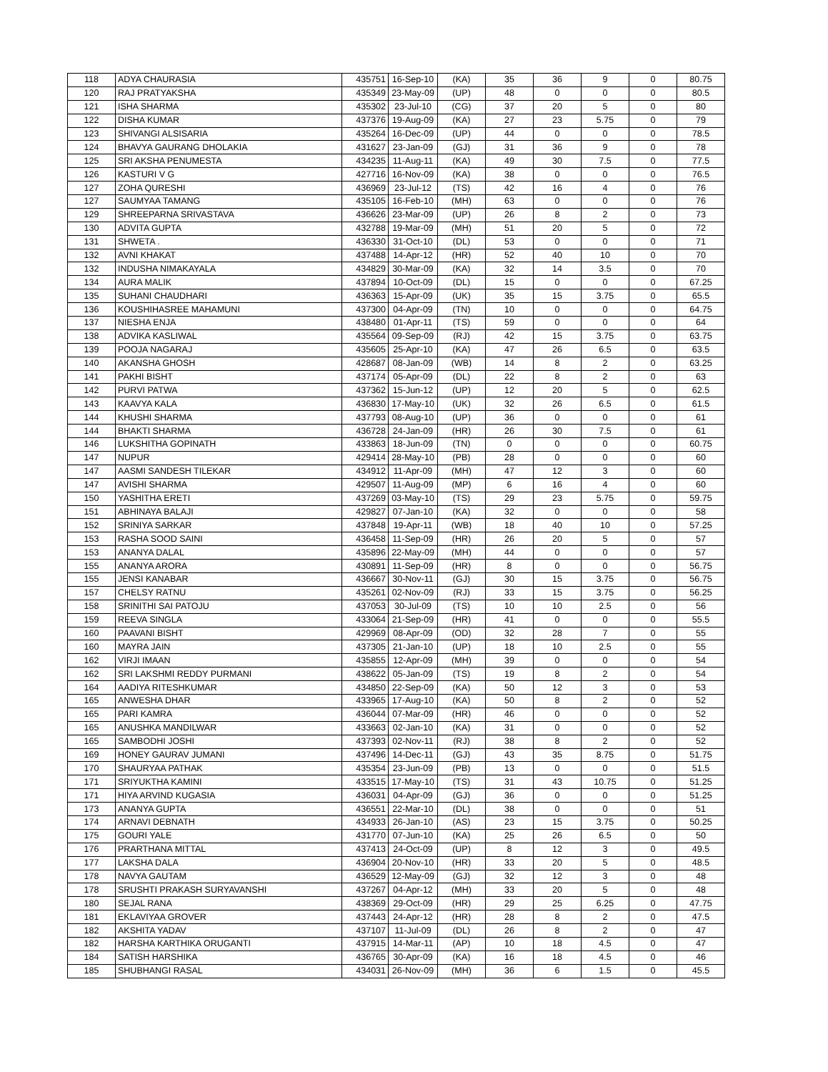| 118 | ADYA CHAURASIA | 435751 | 16-Sep-10 | (KA) | 35 | 36 | 9 | 0 | 80.75 |
| 120 | RAJ PRATYAKSHA | 435349 | 23-May-09 | (UP) | 48 | 0 | 0 | 0 | 80.5 |
| 121 | ISHA SHARMA | 435302 | 23-Jul-10 | (CG) | 37 | 20 | 5 | 0 | 80 |
| 122 | DISHA KUMAR | 437376 | 19-Aug-09 | (KA) | 27 | 23 | 5.75 | 0 | 79 |
| 123 | SHIVANGI ALSISARIA | 435264 | 16-Dec-09 | (UP) | 44 | 0 | 0 | 0 | 78.5 |
| 124 | BHAVYA GAURANG DHOLAKIA | 431627 | 23-Jan-09 | (GJ) | 31 | 36 | 9 | 0 | 78 |
| 125 | SRI AKSHA PENUMESTA | 434235 | 11-Aug-11 | (KA) | 49 | 30 | 7.5 | 0 | 77.5 |
| 126 | KASTURI V G | 427716 | 16-Nov-09 | (KA) | 38 | 0 | 0 | 0 | 76.5 |
| 127 | ZOHA QURESHI | 436969 | 23-Jul-12 | (TS) | 42 | 16 | 4 | 0 | 76 |
| 127 | SAUMYAA TAMANG | 435105 | 16-Feb-10 | (MH) | 63 | 0 | 0 | 0 | 76 |
| 129 | SHREEPARNA SRIVASTAVA | 436626 | 23-Mar-09 | (UP) | 26 | 8 | 2 | 0 | 73 |
| 130 | ADVITA GUPTA | 432788 | 19-Mar-09 | (MH) | 51 | 20 | 5 | 0 | 72 |
| 131 | SHWETA . | 436330 | 31-Oct-10 | (DL) | 53 | 0 | 0 | 0 | 71 |
| 132 | AVNI KHAKAT | 437488 | 14-Apr-12 | (HR) | 52 | 40 | 10 | 0 | 70 |
| 132 | INDUSHA NIMAKAYALA | 434829 | 30-Mar-09 | (KA) | 32 | 14 | 3.5 | 0 | 70 |
| 134 | AURA MALIK | 437894 | 10-Oct-09 | (DL) | 15 | 0 | 0 | 0 | 67.25 |
| 135 | SUHANI CHAUDHARI | 436363 | 15-Apr-09 | (UK) | 35 | 15 | 3.75 | 0 | 65.5 |
| 136 | KOUSHIHASREE MAHAMUNI | 437300 | 04-Apr-09 | (TN) | 10 | 0 | 0 | 0 | 64.75 |
| 137 | NIESHA ENJA | 438480 | 01-Apr-11 | (TS) | 59 | 0 | 0 | 0 | 64 |
| 138 | ADVIKA KASLIWAL | 435564 | 09-Sep-09 | (RJ) | 42 | 15 | 3.75 | 0 | 63.75 |
| 139 | POOJA NAGARAJ | 435605 | 25-Apr-10 | (KA) | 47 | 26 | 6.5 | 0 | 63.5 |
| 140 | AKANSHA GHOSH | 428687 | 08-Jan-09 | (WB) | 14 | 8 | 2 | 0 | 63.25 |
| 141 | PAKHI BISHT | 437174 | 05-Apr-09 | (DL) | 22 | 8 | 2 | 0 | 63 |
| 142 | PURVI PATWA | 437362 | 15-Jun-12 | (UP) | 12 | 20 | 5 | 0 | 62.5 |
| 143 | KAAVYA KALA | 436830 | 17-May-10 | (UK) | 32 | 26 | 6.5 | 0 | 61.5 |
| 144 | KHUSHI SHARMA | 437793 | 08-Aug-10 | (UP) | 36 | 0 | 0 | 0 | 61 |
| 144 | BHAKTI SHARMA | 436728 | 24-Jan-09 | (HR) | 26 | 30 | 7.5 | 0 | 61 |
| 146 | LUKSHITHA GOPINATH | 433863 | 18-Jun-09 | (TN) | 0 | 0 | 0 | 0 | 60.75 |
| 147 | NUPUR | 429414 | 28-May-10 | (PB) | 28 | 0 | 0 | 0 | 60 |
| 147 | AASMI SANDESH TILEKAR | 434912 | 11-Apr-09 | (MH) | 47 | 12 | 3 | 0 | 60 |
| 147 | AVISHI SHARMA | 429507 | 11-Aug-09 | (MP) | 6 | 16 | 4 | 0 | 60 |
| 150 | YASHITHA ERETI | 437269 | 03-May-10 | (TS) | 29 | 23 | 5.75 | 0 | 59.75 |
| 151 | ABHINAYA BALAJI | 429827 | 07-Jan-10 | (KA) | 32 | 0 | 0 | 0 | 58 |
| 152 | SRINIYA SARKAR | 437848 | 19-Apr-11 | (WB) | 18 | 40 | 10 | 0 | 57.25 |
| 153 | RASHA SOOD SAINI | 436458 | 11-Sep-09 | (HR) | 26 | 20 | 5 | 0 | 57 |
| 153 | ANANYA DALAL | 435896 | 22-May-09 | (MH) | 44 | 0 | 0 | 0 | 57 |
| 155 | ANANYA ARORA | 430891 | 11-Sep-09 | (HR) | 8 | 0 | 0 | 0 | 56.75 |
| 155 | JENSI KANABAR | 436667 | 30-Nov-11 | (GJ) | 30 | 15 | 3.75 | 0 | 56.75 |
| 157 | CHELSY RATNU | 435261 | 02-Nov-09 | (RJ) | 33 | 15 | 3.75 | 0 | 56.25 |
| 158 | SRINITHI SAI PATOJU | 437053 | 30-Jul-09 | (TS) | 10 | 10 | 2.5 | 0 | 56 |
| 159 | REEVA SINGLA | 433064 | 21-Sep-09 | (HR) | 41 | 0 | 0 | 0 | 55.5 |
| 160 | PAAVANI BISHT | 429969 | 08-Apr-09 | (OD) | 32 | 28 | 7 | 0 | 55 |
| 160 | MAYRA JAIN | 437305 | 21-Jan-10 | (UP) | 18 | 10 | 2.5 | 0 | 55 |
| 162 | VIRJI IMAAN | 435855 | 12-Apr-09 | (MH) | 39 | 0 | 0 | 0 | 54 |
| 162 | SRI LAKSHMI REDDY PURMANI | 438622 | 05-Jan-09 | (TS) | 19 | 8 | 2 | 0 | 54 |
| 164 | AADIYA RITESHKUMAR | 434850 | 22-Sep-09 | (KA) | 50 | 12 | 3 | 0 | 53 |
| 165 | ANWESHA DHAR | 433965 | 17-Aug-10 | (KA) | 50 | 8 | 2 | 0 | 52 |
| 165 | PARI KAMRA | 436044 | 07-Mar-09 | (HR) | 46 | 0 | 0 | 0 | 52 |
| 165 | ANUSHKA MANDILWAR | 433663 | 02-Jan-10 | (KA) | 31 | 0 | 0 | 0 | 52 |
| 165 | SAMBODHI JOSHI | 437393 | 02-Nov-11 | (RJ) | 38 | 8 | 2 | 0 | 52 |
| 169 | HONEY GAURAV JUMANI | 437496 | 14-Dec-11 | (GJ) | 43 | 35 | 8.75 | 0 | 51.75 |
| 170 | SHAURYAA PATHAK | 435354 | 23-Jun-09 | (PB) | 13 | 0 | 0 | 0 | 51.5 |
| 171 | SRIYUKTHA KAMINI | 433515 | 17-May-10 | (TS) | 31 | 43 | 10.75 | 0 | 51.25 |
| 171 | HIYA ARVIND KUGASIA | 436031 | 04-Apr-09 | (GJ) | 36 | 0 | 0 | 0 | 51.25 |
| 173 | ANANYA GUPTA | 436551 | 22-Mar-10 | (DL) | 38 | 0 | 0 | 0 | 51 |
| 174 | ARNAVI DEBNATH | 434933 | 26-Jan-10 | (AS) | 23 | 15 | 3.75 | 0 | 50.25 |
| 175 | GOURI YALE | 431770 | 07-Jun-10 | (KA) | 25 | 26 | 6.5 | 0 | 50 |
| 176 | PRARTHANA MITTAL | 437413 | 24-Oct-09 | (UP) | 8 | 12 | 3 | 0 | 49.5 |
| 177 | LAKSHA DALA | 436904 | 20-Nov-10 | (HR) | 33 | 20 | 5 | 0 | 48.5 |
| 178 | NAVYA GAUTAM | 436529 | 12-May-09 | (GJ) | 32 | 12 | 3 | 0 | 48 |
| 178 | SRUSHTI PRAKASH SURYAVANSHI | 437267 | 04-Apr-12 | (MH) | 33 | 20 | 5 | 0 | 48 |
| 180 | SEJAL RANA | 438369 | 29-Oct-09 | (HR) | 29 | 25 | 6.25 | 0 | 47.75 |
| 181 | EKLAVIYAA GROVER | 437443 | 24-Apr-12 | (HR) | 28 | 8 | 2 | 0 | 47.5 |
| 182 | AKSHITA YADAV | 437107 | 11-Jul-09 | (DL) | 26 | 8 | 2 | 0 | 47 |
| 182 | HARSHA KARTHIKA ORUGANTI | 437915 | 14-Mar-11 | (AP) | 10 | 18 | 4.5 | 0 | 47 |
| 184 | SATISH HARSHIKA | 436765 | 30-Apr-09 | (KA) | 16 | 18 | 4.5 | 0 | 46 |
| 185 | SHUBHANGI RASAL | 434031 | 26-Nov-09 | (MH) | 36 | 6 | 1.5 | 0 | 45.5 |